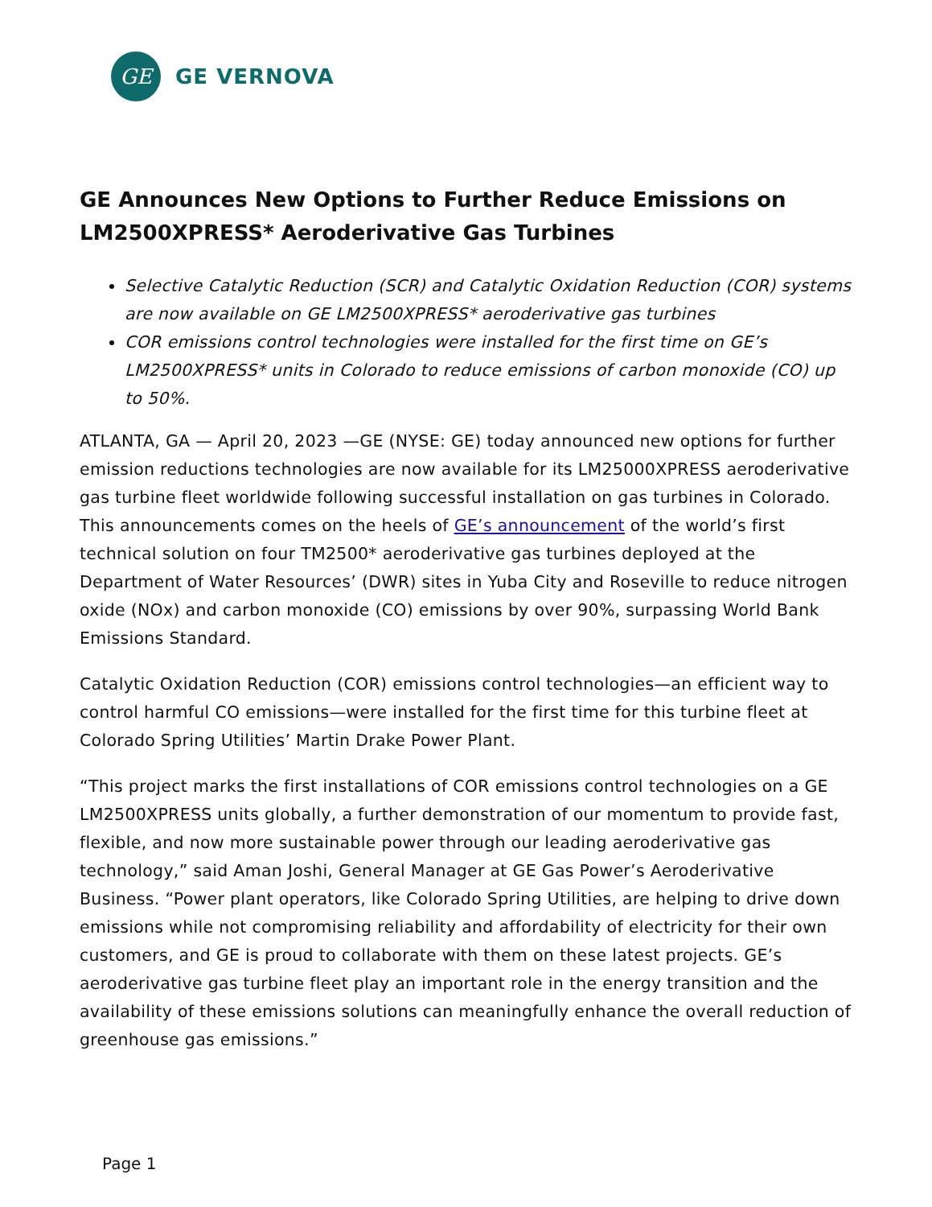GE
GE VERNOVA
GE Announces New Options to Further Reduce Emissions on LM2500XPRESS* Aeroderivative Gas Turbines
Selective Catalytic Reduction (SCR) and Catalytic Oxidation Reduction (COR) systems are now available on GE LM2500XPRESS* aeroderivative gas turbines
COR emissions control technologies were installed for the first time on GE’s LM2500XPRESS* units in Colorado to reduce emissions of carbon monoxide (CO) up to 50%.
ATLANTA, GA — April 20, 2023 —GE (NYSE: GE) today announced new options for further emission reductions technologies are now available for its LM25000XPRESS aeroderivative gas turbine fleet worldwide following successful installation on gas turbines in Colorado. This announcements comes on the heels of GE’s announcement of the world’s first technical solution on four TM2500* aeroderivative gas turbines deployed at the Department of Water Resources’ (DWR) sites in Yuba City and Roseville to reduce nitrogen oxide (NOx) and carbon monoxide (CO) emissions by over 90%, surpassing World Bank Emissions Standard.
Catalytic Oxidation Reduction (COR) emissions control technologies—an efficient way to control harmful CO emissions—were installed for the first time for this turbine fleet at Colorado Spring Utilities’ Martin Drake Power Plant.
“This project marks the first installations of COR emissions control technologies on a GE LM2500XPRESS units globally, a further demonstration of our momentum to provide fast, flexible, and now more sustainable power through our leading aeroderivative gas technology,” said Aman Joshi, General Manager at GE Gas Power’s Aeroderivative Business. “Power plant operators, like Colorado Spring Utilities, are helping to drive down emissions while not compromising reliability and affordability of electricity for their own customers, and GE is proud to collaborate with them on these latest projects. GE’s aeroderivative gas turbine fleet play an important role in the energy transition and the availability of these emissions solutions can meaningfully enhance the overall reduction of greenhouse gas emissions.”
Page 1